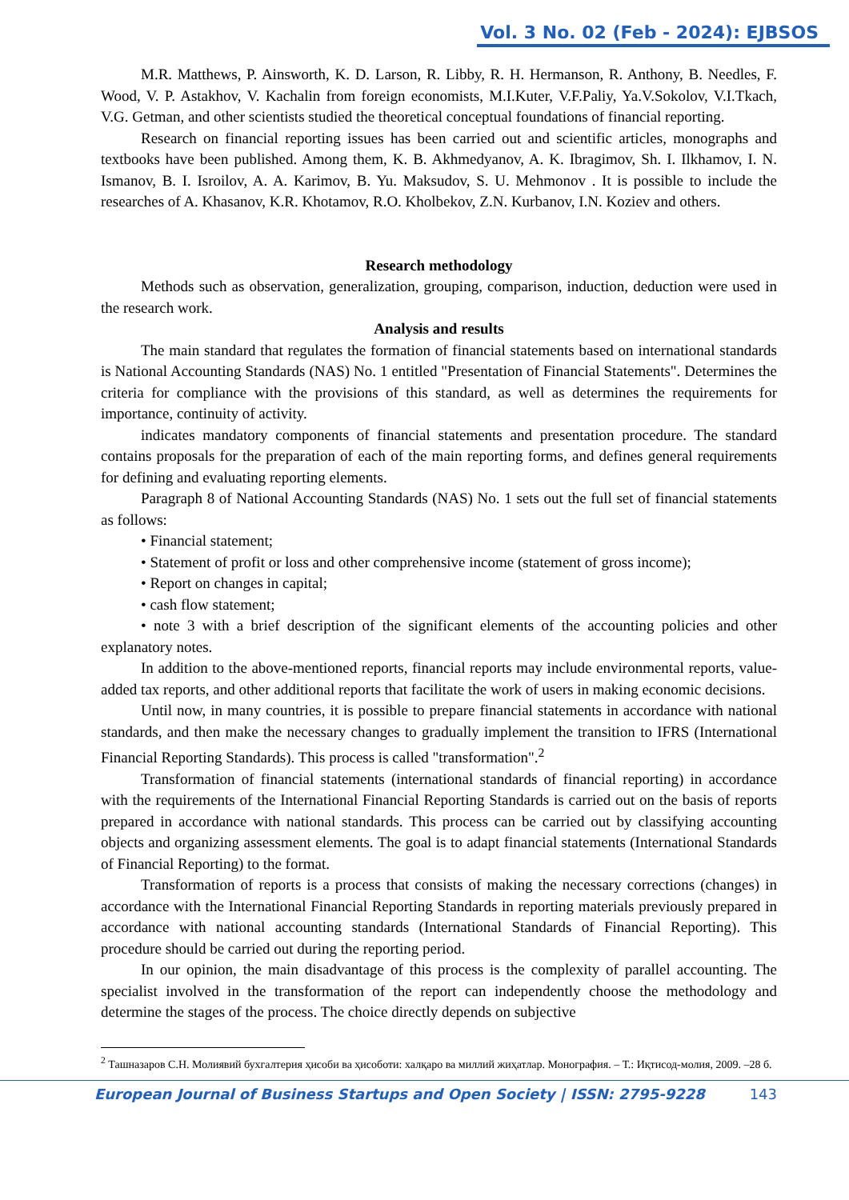Vol. 3 No. 02 (Feb - 2024): EJBSOS
M.R. Matthews, P. Ainsworth, K. D. Larson, R. Libby, R. H. Hermanson, R. Anthony, B. Needles, F. Wood, V. P. Astakhov, V. Kachalin from foreign economists, M.I.Kuter, V.F.Paliy, Ya.V.Sokolov, V.I.Tkach, V.G. Getman, and other scientists studied the theoretical conceptual foundations of financial reporting.
Research on financial reporting issues has been carried out and scientific articles, monographs and textbooks have been published. Among them, K. B. Akhmedyanov, A. K. Ibragimov, Sh. I. Ilkhamov, I. N. Ismanov, B. I. Isroilov, A. A. Karimov, B. Yu. Maksudov, S. U. Mehmonov . It is possible to include the researches of A. Khasanov, K.R. Khotamov, R.O. Kholbekov, Z.N. Kurbanov, I.N. Koziev and others.
Research methodology
Methods such as observation, generalization, grouping, comparison, induction, deduction were used in the research work.
Analysis and results
The main standard that regulates the formation of financial statements based on international standards is National Accounting Standards (NAS) No. 1 entitled "Presentation of Financial Statements". Determines the criteria for compliance with the provisions of this standard, as well as determines the requirements for importance, continuity of activity.
indicates mandatory components of financial statements and presentation procedure. The standard contains proposals for the preparation of each of the main reporting forms, and defines general requirements for defining and evaluating reporting elements.
Paragraph 8 of National Accounting Standards (NAS) No. 1 sets out the full set of financial statements as follows:
• Financial statement;
• Statement of profit or loss and other comprehensive income (statement of gross income);
• Report on changes in capital;
• cash flow statement;
• note 3 with a brief description of the significant elements of the accounting policies and other explanatory notes.
In addition to the above-mentioned reports, financial reports may include environmental reports, value-added tax reports, and other additional reports that facilitate the work of users in making economic decisions.
Until now, in many countries, it is possible to prepare financial statements in accordance with national standards, and then make the necessary changes to gradually implement the transition to IFRS (International Financial Reporting Standards). This process is called "transformation".<sup>2</sup>
Transformation of financial statements (international standards of financial reporting) in accordance with the requirements of the International Financial Reporting Standards is carried out on the basis of reports prepared in accordance with national standards. This process can be carried out by classifying accounting objects and organizing assessment elements. The goal is to adapt financial statements (International Standards of Financial Reporting) to the format.
Transformation of reports is a process that consists of making the necessary corrections (changes) in accordance with the International Financial Reporting Standards in reporting materials previously prepared in accordance with national accounting standards (International Standards of Financial Reporting). This procedure should be carried out during the reporting period.
In our opinion, the main disadvantage of this process is the complexity of parallel accounting. The specialist involved in the transformation of the report can independently choose the methodology and determine the stages of the process. The choice directly depends on subjective
<sup>2</sup> Ташназаров С.Н. Молиявий бухгалтерия ҳисоби ва ҳисоботи: халқаро ва миллий жиҳатлар. Монография. – Т.: Иқтисод-молия, 2009. –28 б.
European Journal of Business Startups and Open Society | ISSN: 2795-9228 143